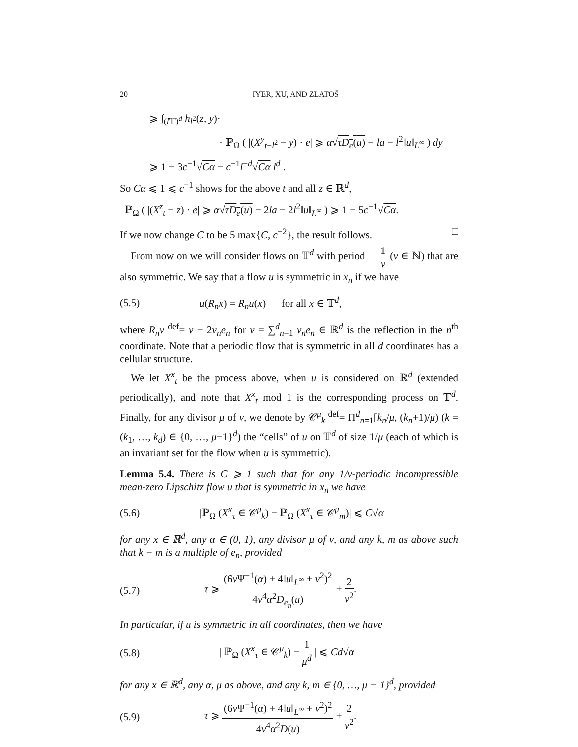20 IYER, XU, AND ZLATOŠ
⩾ ∫<sub>(l 𝕋)<sup>d</sup></sub> h<sub>l<sup>2</sup></sub>(z, y)·
· ℙ<sub>Ω</sub> ( |(X<sup>y</sup><sub>t−l<sup>2</sup></sub> − y) · e| ⩾ α√τD<sub>e</sub>(u) − la − l<sup>2</sup>‖u‖<sub>L<sup>∞</sup></sub> ) dy
⩾ 1 − 3c<sup>−1</sup>√Cα − c<sup>−1</sup>l<sup>−d</sup>√Cα l<sup>d</sup> .
So Cα ⩽ 1 ⩽ c<sup>−1</sup> shows for the above t and all z ∈ ℝ<sup>d</sup>,
ℙ<sub>Ω</sub> ( |(X<sup>z</sup><sub>t</sub> − z) · e| ⩾ α√τD<sub>e</sub>(u) − 2la − 2l<sup>2</sup>‖u‖<sub>L<sup>∞</sup></sub> ) ⩾ 1 − 5c<sup>−1</sup>√Cα.
If we now change C to be 5 max{C, c<sup>−2</sup>}, the result follows. □
From now on we will consider flows on 𝕋<sup>d</sup> with period 1 ν (ν ∈ ℕ) that are also symmetric. We say that a flow u is symmetric in x<sub>n</sub> if we have
(5.5) u(R<sub>n</sub>x) = R<sub>n</sub>u(x) for all x ∈ 𝕋<sup>d</sup>,
where R<sub>n</sub>v <sup>def</sup>= v − 2v<sub>n</sub>e<sub>n</sub> for v = ∑<sup>d</sup><sub>n=1</sub> v<sub>n</sub>e<sub>n</sub> ∈ ℝ<sup>d</sup> is the reflection in the n<sup>th</sup> coordinate. Note that a periodic flow that is symmetric in all d coordinates has a cellular structure.
We let X<sup>x</sup><sub>t</sub> be the process above, when u is considered on ℝ<sup>d</sup> (extended periodically), and note that X<sup>x</sup><sub>t</sub> mod 1 is the corresponding process on 𝕋<sup>d</sup>. Finally, for any divisor μ of ν, we denote by 𝒞<sup>μ</sup><sub>k</sub> <sup>def</sup>= Π<sup>d</sup><sub>n=1</sub>[k<sub>n</sub>/μ, (k<sub>n</sub>+1)/μ) (k = (k<sub>1</sub>, …, k<sub>d</sub>) ∈ {0, …, μ−1}<sup>d</sup>) the “cells” of u on 𝕋<sup>d</sup> of size 1/μ (each of which is an invariant set for the flow when u is symmetric).
Lemma 5.4. There is C ⩾ 1 such that for any 1/ν-periodic incompressible mean-zero Lipschitz flow u that is symmetric in x<sub>n</sub> we have
(5.6) |ℙ<sub>Ω</sub> (X<sup>x</sup><sub>τ</sub> ∈ 𝒞<sup>μ</sup><sub>k</sub>) − ℙ<sub>Ω</sub> (X<sup>x</sup><sub>τ</sub> ∈ 𝒞<sup>μ</sup><sub>m</sub>)| ⩽ C√α
for any x ∈ ℝ<sup>d</sup>, any α ∈ (0, 1), any divisor μ of ν, and any k, m as above such that k − m is a multiple of e<sub>n</sub>, provided
(5.7) τ ⩾ (6ν Ψ<sup>−1</sup>(α) + 4‖u‖<sub>L<sup>∞</sup></sub> + ν<sup>2</sup>)<sup>2</sup> 4ν<sup>4</sup>α<sup>2</sup>D<sub>e<sub>n</sub></sub>(u) + 2 ν<sup>2</sup>.
In particular, if u is symmetric in all coordinates, then we have
(5.8) | ℙ<sub>Ω</sub> (X<sup>x</sup><sub>τ</sub> ∈ 𝒞<sup>μ</sup><sub>k</sub>) − 1 μ<sup>d</sup> | ⩽ Cd√α
for any x ∈ ℝ<sup>d</sup>, any α, μ as above, and any k, m ∈ {0, …, μ − 1}<sup>d</sup>, provided
(5.9) τ ⩾ (6ν Ψ<sup>−1</sup>(α) + 4‖u‖<sub>L<sup>∞</sup></sub> + ν<sup>2</sup>)<sup>2</sup> 4ν<sup>4</sup>α<sup>2</sup>D(u) + 2 ν<sup>2</sup>.